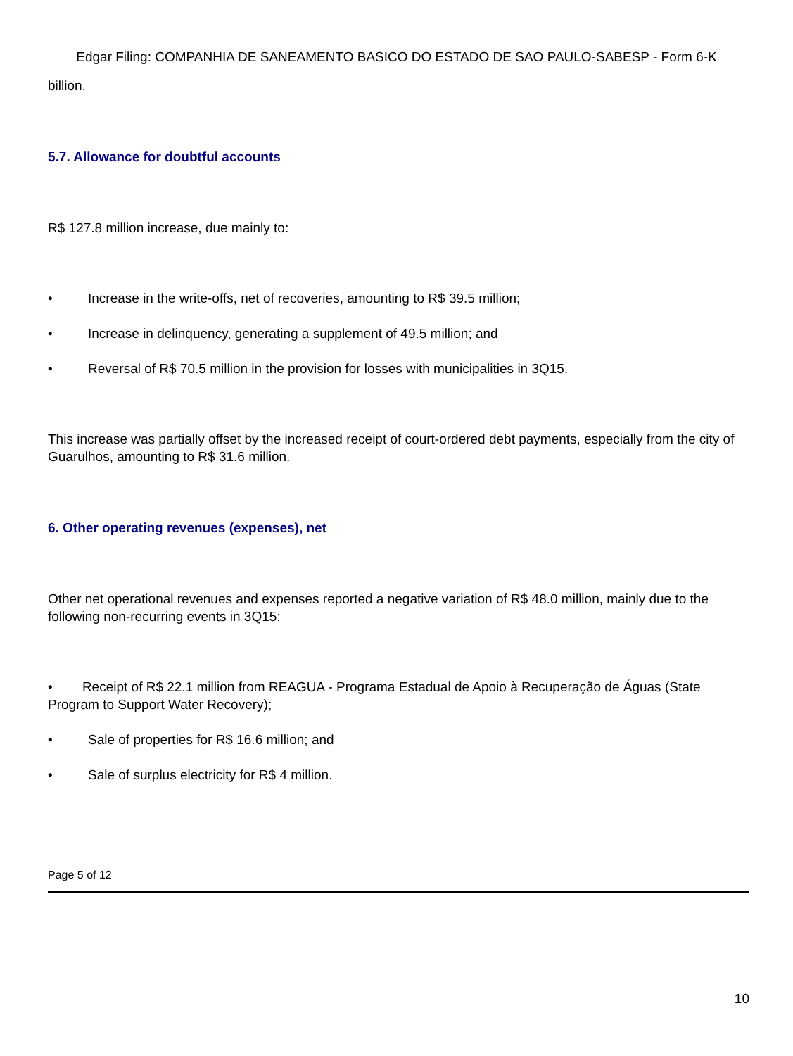Edgar Filing: COMPANHIA DE SANEAMENTO BASICO DO ESTADO DE SAO PAULO-SABESP - Form 6-K
billion.
5.7. Allowance for doubtful accounts
R$ 127.8 million increase, due mainly to:
• Increase in the write-offs, net of recoveries, amounting to R$ 39.5 million;
• Increase in delinquency, generating a supplement of 49.5 million; and
• Reversal of R$ 70.5 million in the provision for losses with municipalities in 3Q15.
This increase was partially offset by the increased receipt of court-ordered debt payments, especially from the city of Guarulhos, amounting to R$ 31.6 million.
6. Other operating revenues (expenses), net
Other net operational revenues and expenses reported a negative variation of R$ 48.0 million, mainly due to the following non-recurring events in 3Q15:
• Receipt of R$ 22.1 million from REAGUA - Programa Estadual de Apoio à Recuperação de Águas (State Program to Support Water Recovery);
• Sale of properties for R$ 16.6 million; and
• Sale of surplus electricity for R$ 4 million.
Page 5 of 12
10